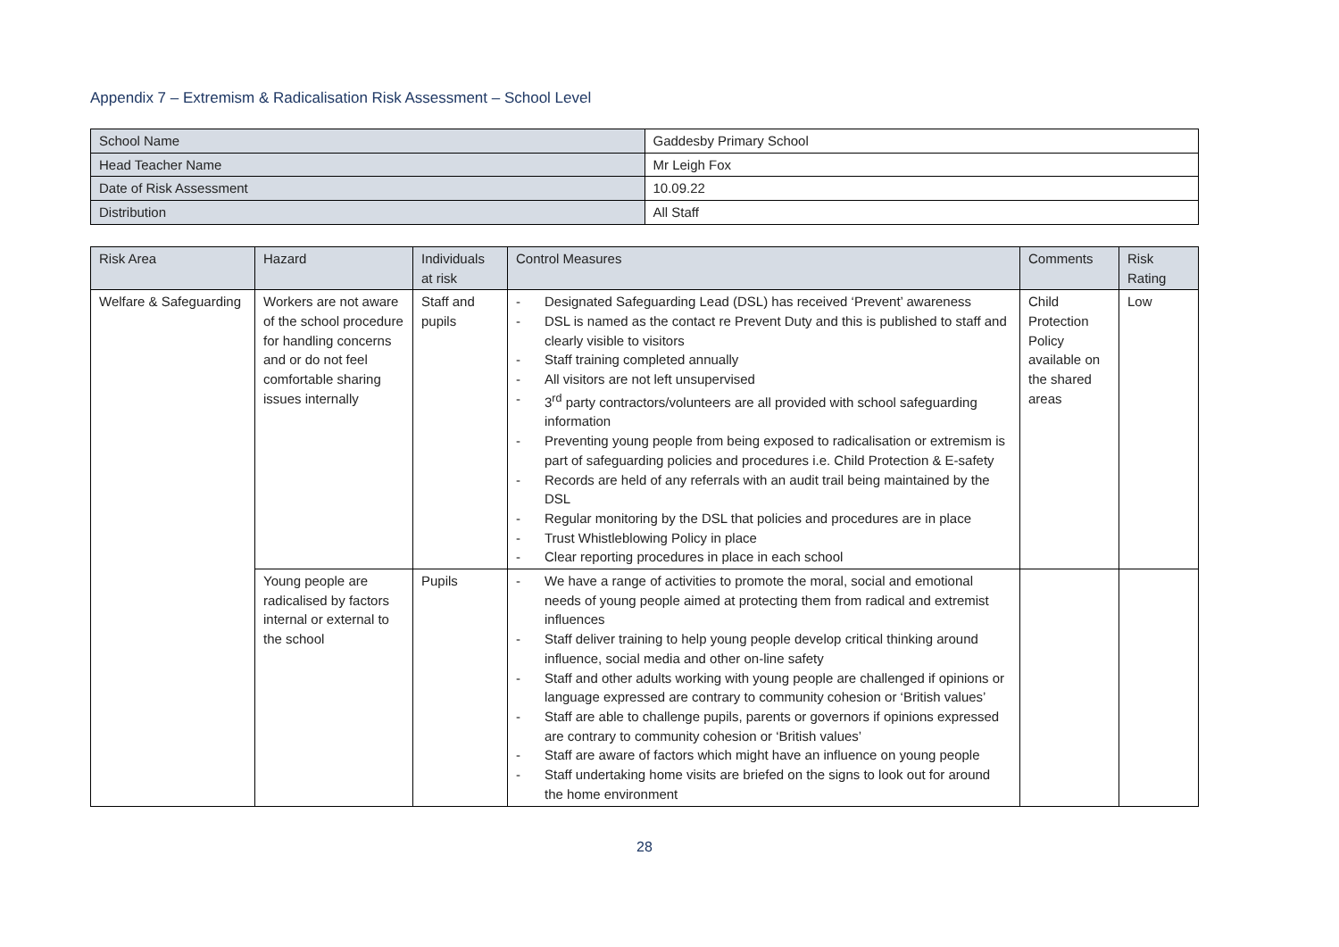Appendix 7 – Extremism & Radicalisation Risk Assessment – School Level
| School Name | Gaddesby Primary School |
| Head Teacher Name | Mr Leigh Fox |
| Date of Risk Assessment | 10.09.22 |
| Distribution | All Staff |
| Risk Area | Hazard | Individuals at risk | Control Measures | Comments | Risk Rating |
| --- | --- | --- | --- | --- | --- |
| Welfare & Safeguarding | Workers are not aware of the school procedure for handling concerns and or do not feel comfortable sharing issues internally | Staff and pupils | - Designated Safeguarding Lead (DSL) has received ‘Prevent’ awareness - DSL is named as the contact re Prevent Duty and this is published to staff and clearly visible to visitors - Staff training completed annually - All visitors are not left unsupervised - 3<sup>rd</sup> party contractors/volunteers are all provided with school safeguarding information - Preventing young people from being exposed to radicalisation or extremism is part of safeguarding policies and procedures i.e. Child Protection & E-safety - Records are held of any referrals with an audit trail being maintained by the DSL - Regular monitoring by the DSL that policies and procedures are in place - Trust Whistleblowing Policy in place - Clear reporting procedures in place in each school | Child Protection Policy available on the shared areas | Low |
| | Young people are radicalised by factors internal or external to the school | Pupils | - We have a range of activities to promote the moral, social and emotional needs of young people aimed at protecting them from radical and extremist influences - Staff deliver training to help young people develop critical thinking around influence, social media and other on-line safety - Staff and other adults working with young people are challenged if opinions or language expressed are contrary to community cohesion or ‘British values’ - Staff are able to challenge pupils, parents or governors if opinions expressed are contrary to community cohesion or ‘British values’ - Staff are aware of factors which might have an influence on young people - Staff undertaking home visits are briefed on the signs to look out for around the home environment | | |
28